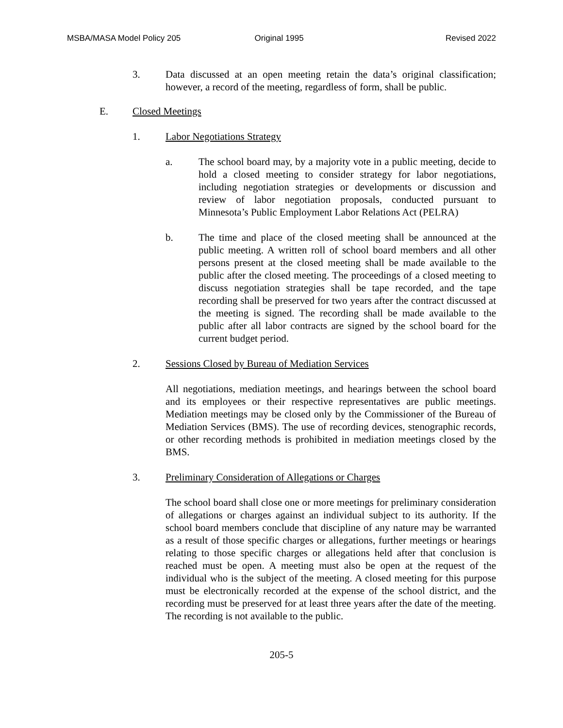MSBA/MASA Model Policy 205 Original 1995 Revised 2022
3. Data discussed at an open meeting retain the data’s original classification; however, a record of the meeting, regardless of form, shall be public.
E. Closed Meetings
1. Labor Negotiations Strategy
a. The school board may, by a majority vote in a public meeting, decide to hold a closed meeting to consider strategy for labor negotiations, including negotiation strategies or developments or discussion and review of labor negotiation proposals, conducted pursuant to Minnesota’s Public Employment Labor Relations Act (PELRA)
b. The time and place of the closed meeting shall be announced at the public meeting. A written roll of school board members and all other persons present at the closed meeting shall be made available to the public after the closed meeting. The proceedings of a closed meeting to discuss negotiation strategies shall be tape recorded, and the tape recording shall be preserved for two years after the contract discussed at the meeting is signed. The recording shall be made available to the public after all labor contracts are signed by the school board for the current budget period.
2. Sessions Closed by Bureau of Mediation Services
All negotiations, mediation meetings, and hearings between the school board and its employees or their respective representatives are public meetings. Mediation meetings may be closed only by the Commissioner of the Bureau of Mediation Services (BMS). The use of recording devices, stenographic records, or other recording methods is prohibited in mediation meetings closed by the BMS.
3. Preliminary Consideration of Allegations or Charges
The school board shall close one or more meetings for preliminary consideration of allegations or charges against an individual subject to its authority. If the school board members conclude that discipline of any nature may be warranted as a result of those specific charges or allegations, further meetings or hearings relating to those specific charges or allegations held after that conclusion is reached must be open. A meeting must also be open at the request of the individual who is the subject of the meeting. A closed meeting for this purpose must be electronically recorded at the expense of the school district, and the recording must be preserved for at least three years after the date of the meeting. The recording is not available to the public.
205-5